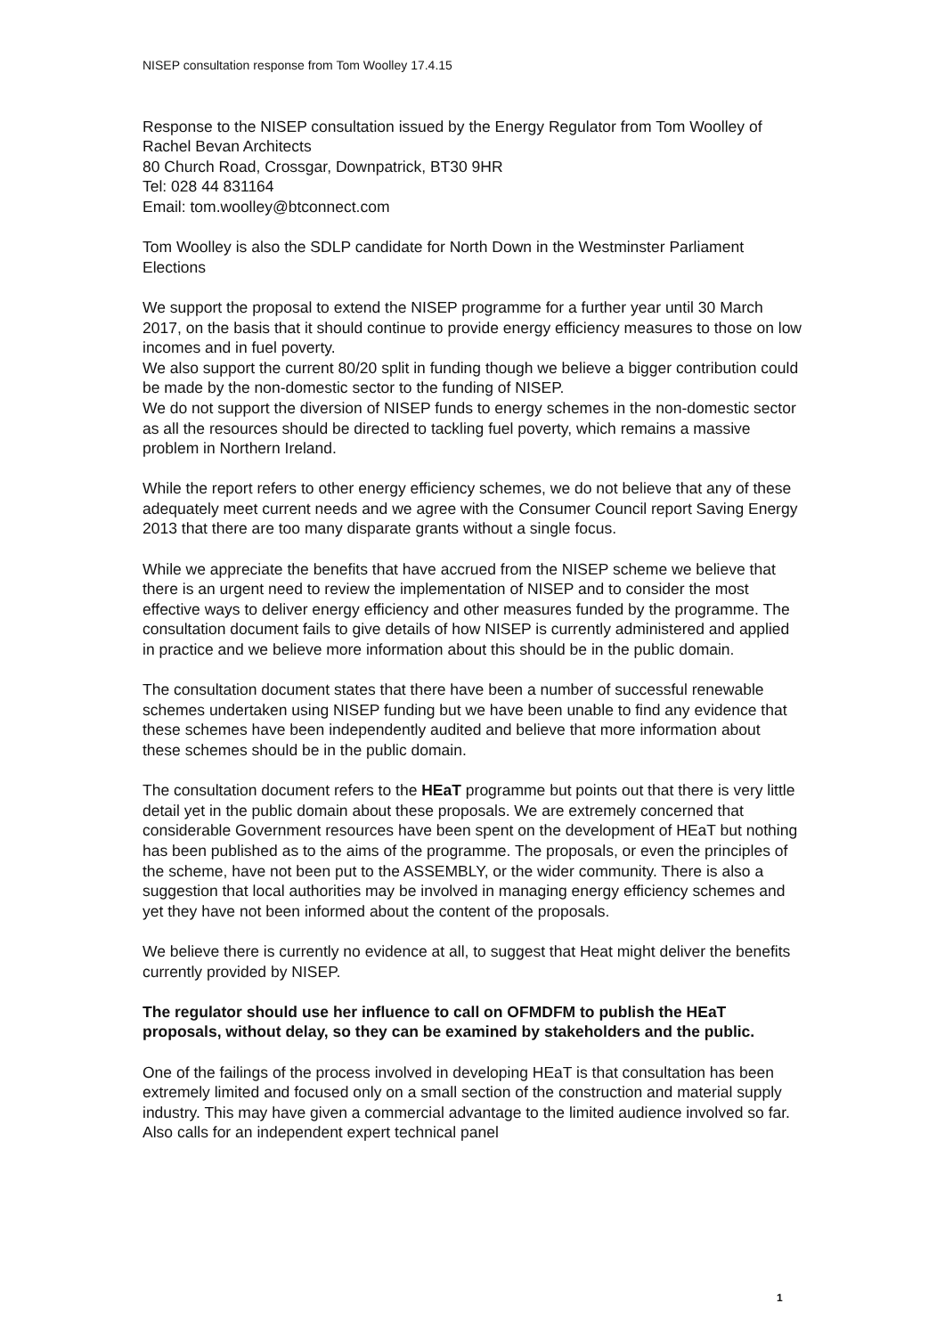NISEP consultation response from Tom Woolley 17.4.15
Response to the NISEP consultation issued by the Energy Regulator from Tom Woolley of Rachel Bevan Architects
80 Church Road, Crossgar, Downpatrick, BT30 9HR
Tel: 028 44 831164
Email: tom.woolley@btconnect.com
Tom Woolley is also the SDLP candidate for North Down in the Westminster Parliament Elections
We support the proposal to extend the NISEP programme for a further year until 30 March 2017, on the basis that it should continue to provide energy efficiency measures to those on low incomes and in fuel poverty.
We also support the current 80/20 split in funding though we believe a bigger contribution could be made by the non-domestic sector to the funding of NISEP.
We do not support the diversion of NISEP funds to energy schemes in the non-domestic sector as all the resources should be directed to tackling fuel poverty, which remains a massive problem in Northern Ireland.
While the report refers to other energy efficiency schemes, we do not believe that any of these adequately meet current needs and we agree with the Consumer Council report Saving Energy 2013 that there are too many disparate grants without a single focus.
While we appreciate the benefits that have accrued from the NISEP scheme we believe that there is an urgent need to review the implementation of NISEP and to consider the most effective ways to deliver energy efficiency and other measures funded by the programme. The consultation document fails to give details of how NISEP is currently administered and applied in practice and we believe more information about this should be in the public domain.
The consultation document states that there have been a number of successful renewable schemes undertaken using NISEP funding but we have been unable to find any evidence that these schemes have been independently audited and believe that more information about these schemes should be in the public domain.
The consultation document refers to the HEaT programme but points out that there is very little detail yet in the public domain about these proposals. We are extremely concerned that considerable Government resources have been spent on the development of HEaT but nothing has been published as to the aims of the programme. The proposals, or even the principles of the scheme, have not been put to the ASSEMBLY, or the wider community. There is also a suggestion that local authorities may be involved in managing energy efficiency schemes and yet they have not been informed about the content of the proposals.
We believe there is currently no evidence at all, to suggest that Heat might deliver the benefits currently provided by NISEP.
The regulator should use her influence to call on OFMDFM to publish the HEaT proposals, without delay, so they can be examined by stakeholders and the public.
One of the failings of the process involved in developing HEaT is that consultation has been extremely limited and focused only on a small section of the construction and material supply industry. This may have given a commercial advantage to the limited audience involved so far. Also calls for an independent expert technical panel
1